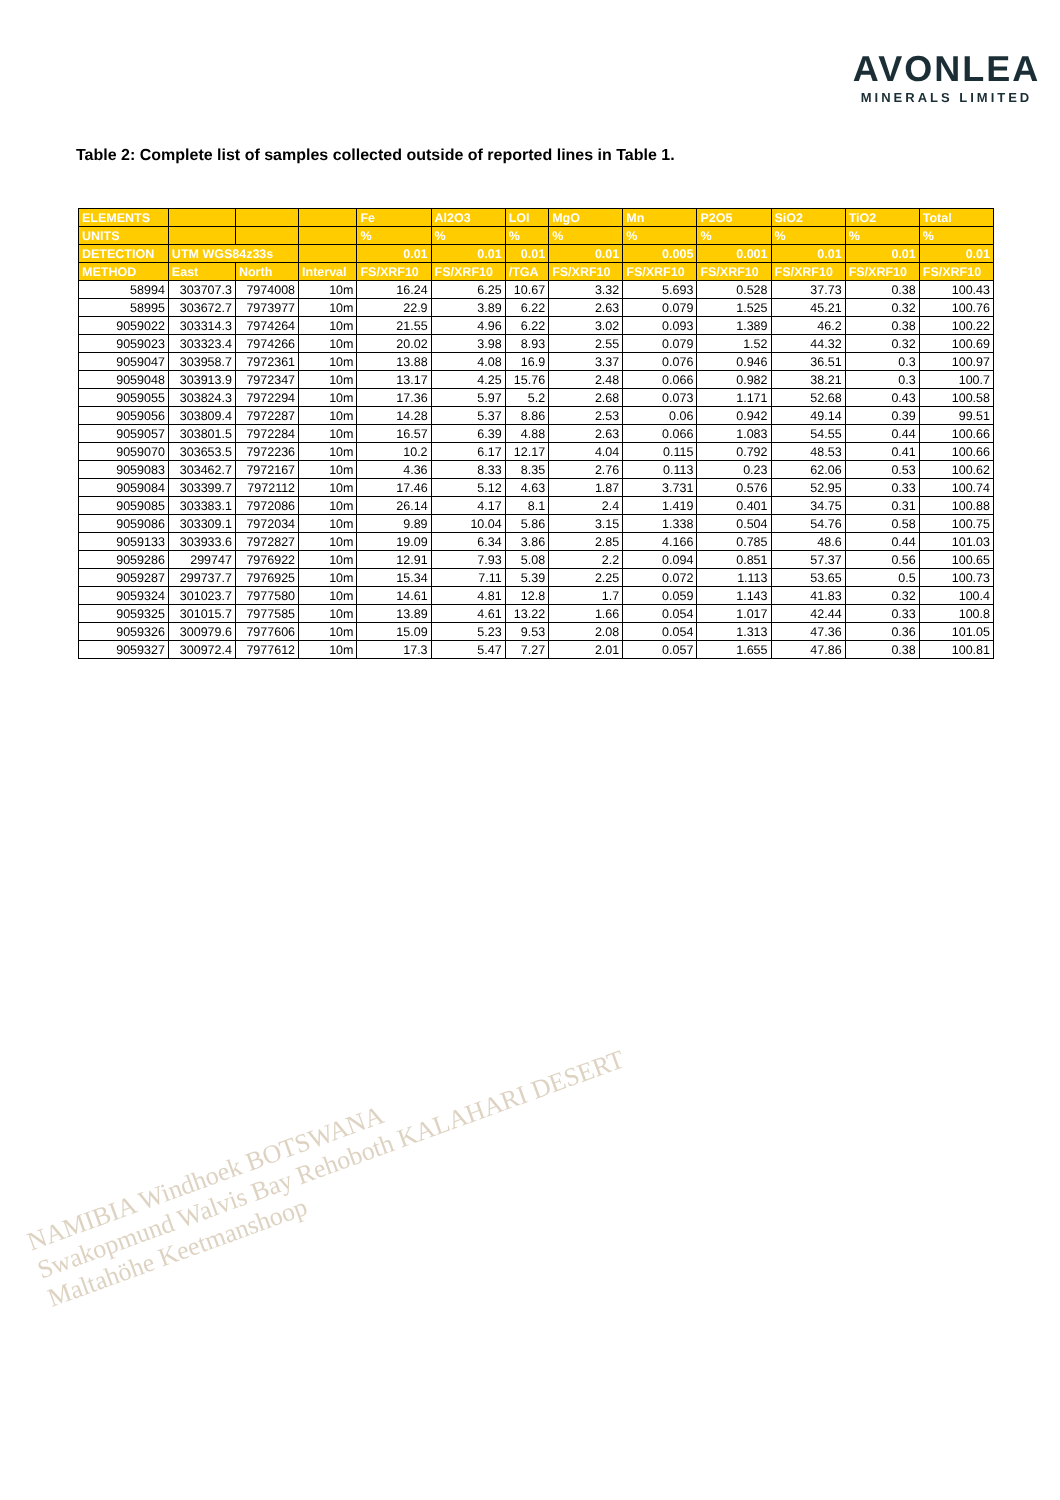AVONLEA
MINERALS LIMITED
Table 2: Complete list of samples collected outside of reported lines in Table 1.
| ELEMENTS | | | | Fe | Al2O3 | LOI | MgO | Mn | P2O5 | SiO2 | TiO2 | Total |
| --- | --- | --- | --- | --- | --- | --- | --- | --- | --- | --- | --- | --- |
| UNITS | | | | % | % | % | % | % | % | % | % | % |
| DETECTION | UTM WGS84z33s | | | 0.01 | 0.01 | 0.01 | 0.01 | 0.005 | 0.001 | 0.01 | 0.01 | 0.01 |
| METHOD | East | North | Interval | FS/XRF10 | FS/XRF10 | /TGA | FS/XRF10 | FS/XRF10 | FS/XRF10 | FS/XRF10 | FS/XRF10 | FS/XRF10 |
| 58994 | 303707.3 | 7974008 | 10m | 16.24 | 6.25 | 10.67 | 3.32 | 5.693 | 0.528 | 37.73 | 0.38 | 100.43 |
| 58995 | 303672.7 | 7973977 | 10m | 22.9 | 3.89 | 6.22 | 2.63 | 0.079 | 1.525 | 45.21 | 0.32 | 100.76 |
| 9059022 | 303314.3 | 7974264 | 10m | 21.55 | 4.96 | 6.22 | 3.02 | 0.093 | 1.389 | 46.2 | 0.38 | 100.22 |
| 9059023 | 303323.4 | 7974266 | 10m | 20.02 | 3.98 | 8.93 | 2.55 | 0.079 | 1.52 | 44.32 | 0.32 | 100.69 |
| 9059047 | 303958.7 | 7972361 | 10m | 13.88 | 4.08 | 16.9 | 3.37 | 0.076 | 0.946 | 36.51 | 0.3 | 100.97 |
| 9059048 | 303913.9 | 7972347 | 10m | 13.17 | 4.25 | 15.76 | 2.48 | 0.066 | 0.982 | 38.21 | 0.3 | 100.7 |
| 9059055 | 303824.3 | 7972294 | 10m | 17.36 | 5.97 | 5.2 | 2.68 | 0.073 | 1.171 | 52.68 | 0.43 | 100.58 |
| 9059056 | 303809.4 | 7972287 | 10m | 14.28 | 5.37 | 8.86 | 2.53 | 0.06 | 0.942 | 49.14 | 0.39 | 99.51 |
| 9059057 | 303801.5 | 7972284 | 10m | 16.57 | 6.39 | 4.88 | 2.63 | 0.066 | 1.083 | 54.55 | 0.44 | 100.66 |
| 9059070 | 303653.5 | 7972236 | 10m | 10.2 | 6.17 | 12.17 | 4.04 | 0.115 | 0.792 | 48.53 | 0.41 | 100.66 |
| 9059083 | 303462.7 | 7972167 | 10m | 4.36 | 8.33 | 8.35 | 2.76 | 0.113 | 0.23 | 62.06 | 0.53 | 100.62 |
| 9059084 | 303399.7 | 7972112 | 10m | 17.46 | 5.12 | 4.63 | 1.87 | 3.731 | 0.576 | 52.95 | 0.33 | 100.74 |
| 9059085 | 303383.1 | 7972086 | 10m | 26.14 | 4.17 | 8.1 | 2.4 | 1.419 | 0.401 | 34.75 | 0.31 | 100.88 |
| 9059086 | 303309.1 | 7972034 | 10m | 9.89 | 10.04 | 5.86 | 3.15 | 1.338 | 0.504 | 54.76 | 0.58 | 100.75 |
| 9059133 | 303933.6 | 7972827 | 10m | 19.09 | 6.34 | 3.86 | 2.85 | 4.166 | 0.785 | 48.6 | 0.44 | 101.03 |
| 9059286 | 299747 | 7976922 | 10m | 12.91 | 7.93 | 5.08 | 2.2 | 0.094 | 0.851 | 57.37 | 0.56 | 100.65 |
| 9059287 | 299737.7 | 7976925 | 10m | 15.34 | 7.11 | 5.39 | 2.25 | 0.072 | 1.113 | 53.65 | 0.5 | 100.73 |
| 9059324 | 301023.7 | 7977580 | 10m | 14.61 | 4.81 | 12.8 | 1.7 | 0.059 | 1.143 | 41.83 | 0.32 | 100.4 |
| 9059325 | 301015.7 | 7977585 | 10m | 13.89 | 4.61 | 13.22 | 1.66 | 0.054 | 1.017 | 42.44 | 0.33 | 100.8 |
| 9059326 | 300979.6 | 7977606 | 10m | 15.09 | 5.23 | 9.53 | 2.08 | 0.054 | 1.313 | 47.36 | 0.36 | 101.05 |
| 9059327 | 300972.4 | 7977612 | 10m | 17.3 | 5.47 | 7.27 | 2.01 | 0.057 | 1.655 | 47.86 | 0.38 | 100.81 |
NAMIBIA Windhoek BOTSWANA
Swakopmund Walvis Bay Rehoboth KALAHARI DESERT
Maltahöhe Keetmanshoop